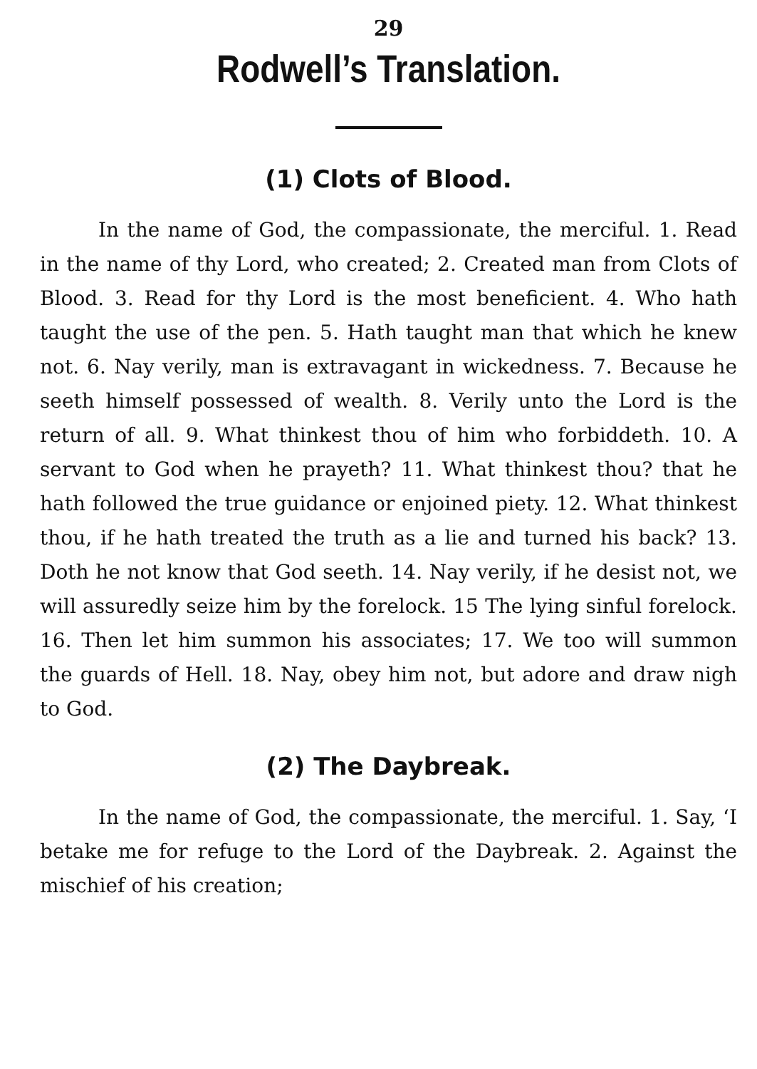29
Rodwell’s Translation.
(1) Clots of Blood.
In the name of God, the compassionate, the merciful. 1. Read in the name of thy Lord, who created; 2. Created man from Clots of Blood. 3. Read for thy Lord is the most beneficient. 4. Who hath taught the use of the pen. 5. Hath taught man that which he knew not. 6. Nay verily, man is extravagant in wickedness. 7. Because he seeth himself possessed of wealth. 8. Verily unto the Lord is the return of all. 9. What thinkest thou of him who forbiddeth. 10. A servant to God when he prayeth? 11. What thinkest thou? that he hath followed the true guidance or enjoined piety. 12. What thinkest thou, if he hath treated the truth as a lie and turned his back? 13. Doth he not know that God seeth. 14. Nay verily, if he desist not, we will assuredly seize him by the forelock. 15 The lying sinful forelock. 16. Then let him summon his associates; 17. We too will summon the guards of Hell. 18. Nay, obey him not, but adore and draw nigh to God.
(2) The Daybreak.
In the name of God, the compassionate, the merciful. 1. Say, ‘I betake me for refuge to the Lord of the Daybreak. 2. Against the mischief of his creation;